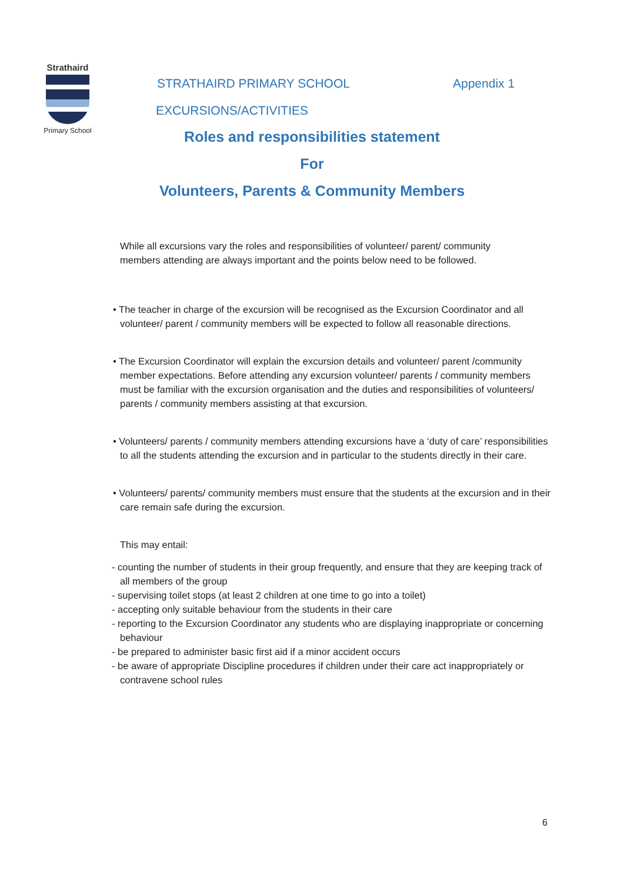Strathaird
Primary School
STRATHAIRD PRIMARY SCHOOL Appendix 1
EXCURSIONS/ACTIVITIES
Roles and responsibilities statement
For
Volunteers, Parents & Community Members
While all excursions vary the roles and responsibilities of volunteer/ parent/ community members attending are always important and the points below need to be followed.
• The teacher in charge of the excursion will be recognised as the Excursion Coordinator and all volunteer/ parent / community members will be expected to follow all reasonable directions.
• The Excursion Coordinator will explain the excursion details and volunteer/ parent /community member expectations. Before attending any excursion volunteer/ parents / community members must be familiar with the excursion organisation and the duties and responsibilities of volunteers/ parents / community members assisting at that excursion.
• Volunteers/ parents / community members attending excursions have a ‘duty of care’ responsibilities to all the students attending the excursion and in particular to the students directly in their care.
• Volunteers/ parents/ community members must ensure that the students at the excursion and in their care remain safe during the excursion.
This may entail:
- counting the number of students in their group frequently, and ensure that they are keeping track of all members of the group
- supervising toilet stops (at least 2 children at one time to go into a toilet)
- accepting only suitable behaviour from the students in their care
- reporting to the Excursion Coordinator any students who are displaying inappropriate or concerning behaviour
- be prepared to administer basic first aid if a minor accident occurs
- be aware of appropriate Discipline procedures if children under their care act inappropriately or contravene school rules
6